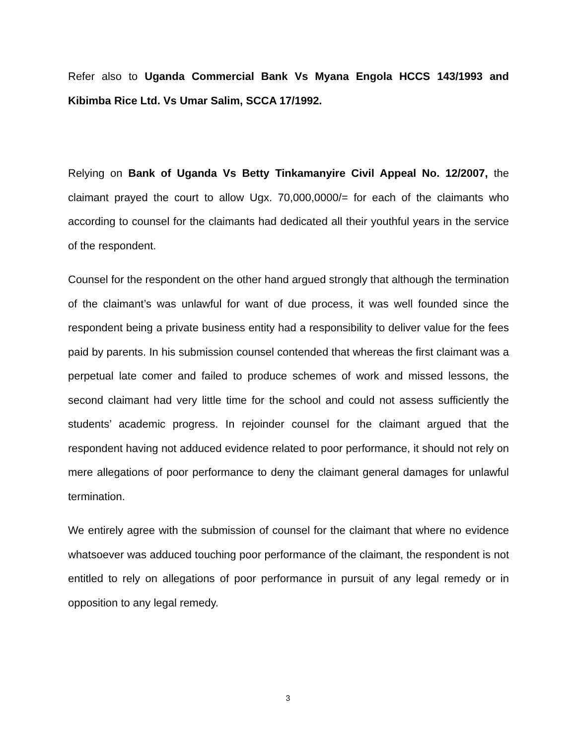Refer also to Uganda Commercial Bank Vs Myana Engola HCCS 143/1993 and Kibimba Rice Ltd. Vs Umar Salim, SCCA 17/1992.
Relying on Bank of Uganda Vs Betty Tinkamanyire Civil Appeal No. 12/2007, the claimant prayed the court to allow Ugx. 70,000,0000/= for each of the claimants who according to counsel for the claimants had dedicated all their youthful years in the service of the respondent.
Counsel for the respondent on the other hand argued strongly that although the termination of the claimant’s was unlawful for want of due process, it was well founded since the respondent being a private business entity had a responsibility to deliver value for the fees paid by parents. In his submission counsel contended that whereas the first claimant was a perpetual late comer and failed to produce schemes of work and missed lessons, the second claimant had very little time for the school and could not assess sufficiently the students’ academic progress. In rejoinder counsel for the claimant argued that the respondent having not adduced evidence related to poor performance, it should not rely on mere allegations of poor performance to deny the claimant general damages for unlawful termination.
We entirely agree with the submission of counsel for the claimant that where no evidence whatsoever was adduced touching poor performance of the claimant, the respondent is not entitled to rely on allegations of poor performance in pursuit of any legal remedy or in opposition to any legal remedy.
3